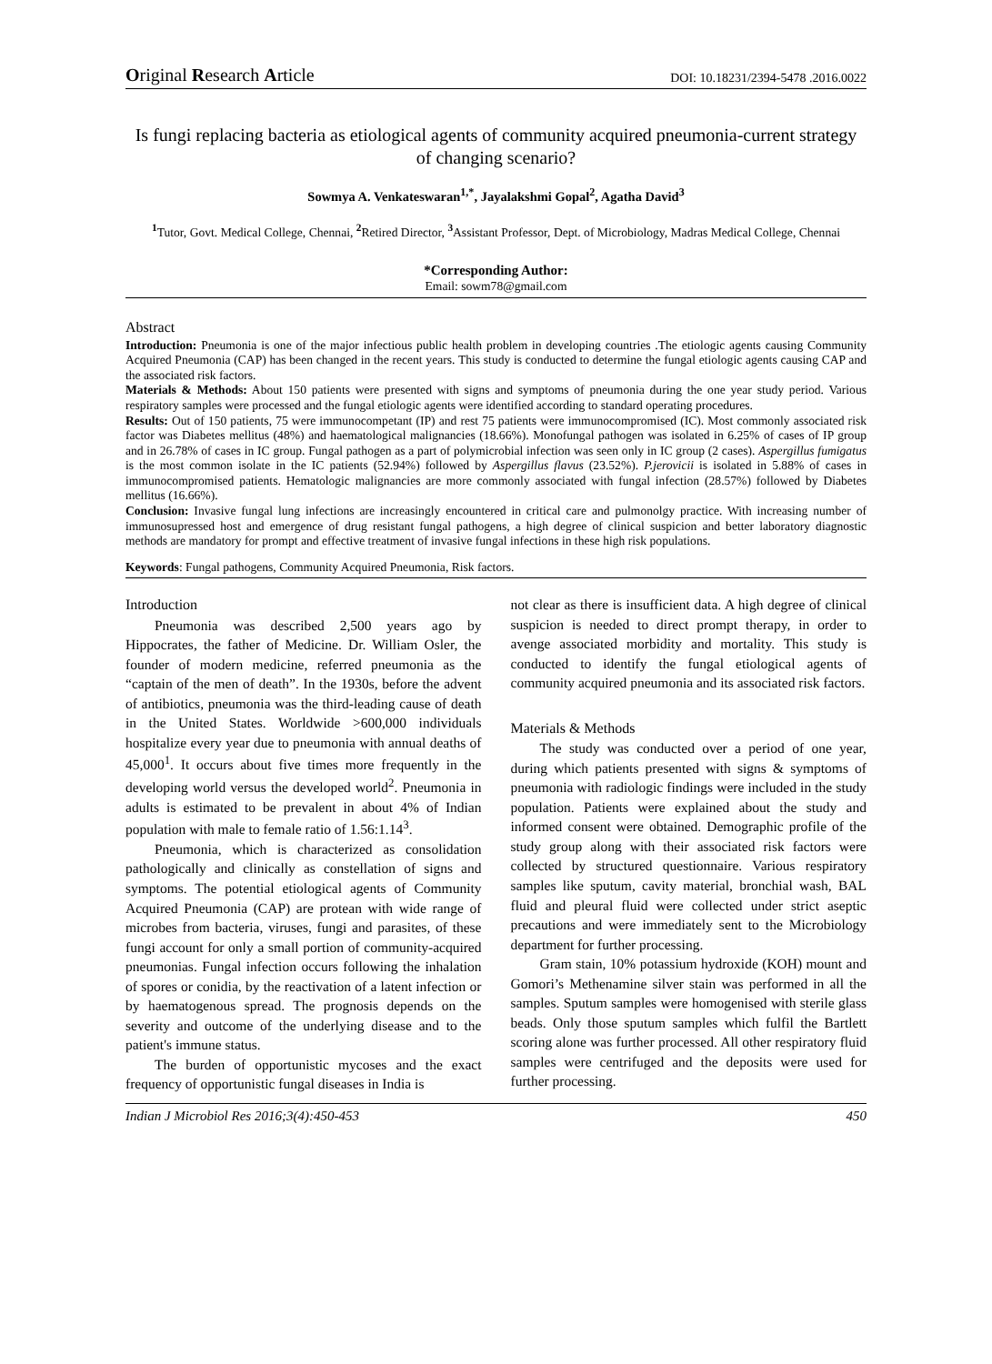Original Research Article DOI: 10.18231/2394-5478 .2016.0022
Is fungi replacing bacteria as etiological agents of community acquired pneumonia-current strategy of changing scenario?
Sowmya A. Venkateswaran<sup>1,*</sup>, Jayalakshmi Gopal<sup>2</sup>, Agatha David<sup>3</sup>
<sup>1</sup> Tutor, Govt. Medical College, Chennai, <sup>2</sup>Retired Director, <sup>3</sup>Assistant Professor, Dept. of Microbiology, Madras Medical College, Chennai
*Corresponding Author:
Email: sowm78@gmail.com
Abstract
Introduction: Pneumonia is one of the major infectious public health problem in developing countries .The etiologic agents causing Community Acquired Pneumonia (CAP) has been changed in the recent years. This study is conducted to determine the fungal etiologic agents causing CAP and the associated risk factors.
Materials & Methods: About 150 patients were presented with signs and symptoms of pneumonia during the one year study period. Various respiratory samples were processed and the fungal etiologic agents were identified according to standard operating procedures.
Results: Out of 150 patients, 75 were immunocompetant (IP) and rest 75 patients were immunocompromised (IC). Most commonly associated risk factor was Diabetes mellitus (48%) and haematological malignancies (18.66%). Monofungal pathogen was isolated in 6.25% of cases of IP group and in 26.78% of cases in IC group. Fungal pathogen as a part of polymicrobial infection was seen only in IC group (2 cases). Aspergillus fumigatus is the most common isolate in the IC patients (52.94%) followed by Aspergillus flavus (23.52%). P.jerovicii is isolated in 5.88% of cases in immunocompromised patients. Hematologic malignancies are more commonly associated with fungal infection (28.57%) followed by Diabetes mellitus (16.66%).
Conclusion: Invasive fungal lung infections are increasingly encountered in critical care and pulmonolgy practice. With increasing number of immunosupressed host and emergence of drug resistant fungal pathogens, a high degree of clinical suspicion and better laboratory diagnostic methods are mandatory for prompt and effective treatment of invasive fungal infections in these high risk populations.
Keywords: Fungal pathogens, Community Acquired Pneumonia, Risk factors.
Introduction
Pneumonia was described 2,500 years ago by Hippocrates, the father of Medicine. Dr. William Osler, the founder of modern medicine, referred pneumonia as the “captain of the men of death”. In the 1930s, before the advent of antibiotics, pneumonia was the third-leading cause of death in the United States. Worldwide >600,000 individuals hospitalize every year due to pneumonia with annual deaths of 45,000<sup>1</sup>. It occurs about five times more frequently in the developing world versus the developed world<sup>2</sup>. Pneumonia in adults is estimated to be prevalent in about 4% of Indian population with male to female ratio of 1.56:1.14<sup>3</sup>.
Pneumonia, which is characterized as consolidation pathologically and clinically as constellation of signs and symptoms. The potential etiological agents of Community Acquired Pneumonia (CAP) are protean with wide range of microbes from bacteria, viruses, fungi and parasites, of these fungi account for only a small portion of community-acquired pneumonias. Fungal infection occurs following the inhalation of spores or conidia, by the reactivation of a latent infection or by haematogenous spread. The prognosis depends on the severity and outcome of the underlying disease and to the patient's immune status.
The burden of opportunistic mycoses and the exact frequency of opportunistic fungal diseases in India is
not clear as there is insufficient data. A high degree of clinical suspicion is needed to direct prompt therapy, in order to avenge associated morbidity and mortality. This study is conducted to identify the fungal etiological agents of community acquired pneumonia and its associated risk factors.
Materials & Methods
The study was conducted over a period of one year, during which patients presented with signs & symptoms of pneumonia with radiologic findings were included in the study population. Patients were explained about the study and informed consent were obtained. Demographic profile of the study group along with their associated risk factors were collected by structured questionnaire. Various respiratory samples like sputum, cavity material, bronchial wash, BAL fluid and pleural fluid were collected under strict aseptic precautions and were immediately sent to the Microbiology department for further processing.
Gram stain, 10% potassium hydroxide (KOH) mount and Gomori’s Methenamine silver stain was performed in all the samples. Sputum samples were homogenised with sterile glass beads. Only those sputum samples which fulfil the Bartlett scoring alone was further processed. All other respiratory fluid samples were centrifuged and the deposits were used for further processing.
Indian J Microbiol Res 2016;3(4):450-453 450